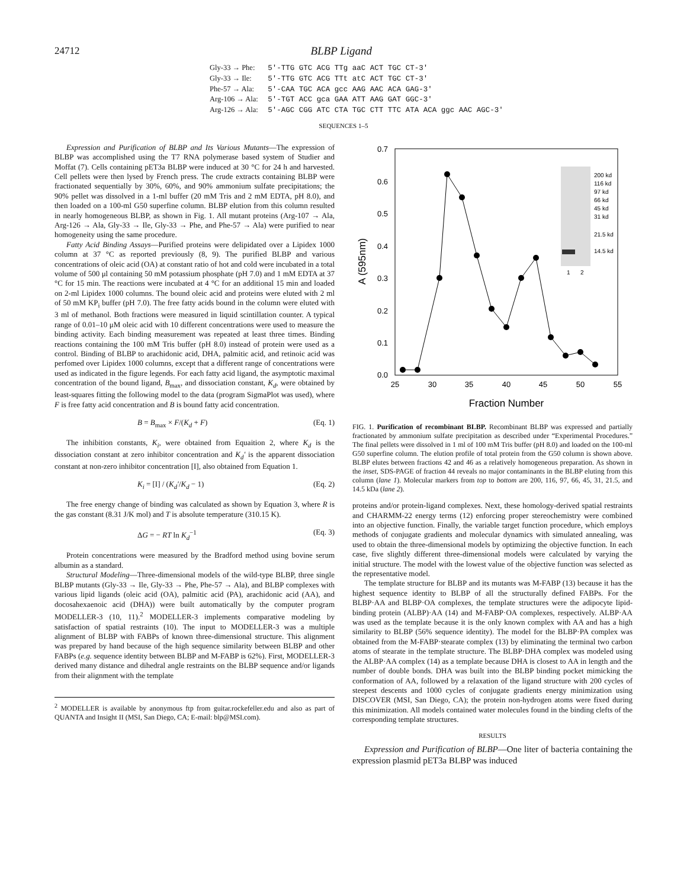24712 BLBP Ligand
Gly-33 → Phe: 5′-TTG GTC ACG TTg aaC ACT TGC CT-3′
Gly-33 → Ile: 5′-TTG GTC ACG TTt atC ACT TGC CT-3′
Phe-57 → Ala: 5′-CAA TGC ACA gcc AAG AAC ACA GAG-3′
Arg-106 → Ala: 5′-TGT ACC gca GAA ATT AAG GAT GGC-3′
Arg-126 → Ala: 5′-AGC CGG ATC CTA TGC CTT TTC ATA ACA ggc AAC AGC-3′
SEQUENCES 1–5
Expression and Purification of BLBP and Its Various Mutants—The expression of BLBP was accomplished using the T7 RNA polymerase based system of Studier and Moffat (7). Cells containing pET3a BLBP were induced at 30 °C for 24 h and harvested. Cell pellets were then lysed by French press. The crude extracts containing BLBP were fractionated sequentially by 30%, 60%, and 90% ammonium sulfate precipitations; the 90% pellet was dissolved in a 1-ml buffer (20 mM Tris and 2 mM EDTA, pH 8.0), and then loaded on a 100-ml G50 superfine column. BLBP elution from this column resulted in nearly homogeneous BLBP, as shown in Fig. 1. All mutant proteins (Arg-107 → Ala, Arg-126 → Ala, Gly-33 → Ile, Gly-33 → Phe, and Phe-57 → Ala) were purified to near homogeneity using the same procedure.
Fatty Acid Binding Assays—Purified proteins were delipidated over a Lipidex 1000 column at 37 °C as reported previously (8, 9). The purified BLBP and various concentrations of oleic acid (OA) at constant ratio of hot and cold were incubated in a total volume of 500 μl containing 50 mM potassium phosphate (pH 7.0) and 1 mM EDTA at 37 °C for 15 min. The reactions were incubated at 4 °C for an additional 15 min and loaded on 2-ml Lipidex 1000 columns. The bound oleic acid and proteins were eluted with 2 ml of 50 mM KP<sub>i</sub> buffer (pH 7.0). The free fatty acids bound in the column were eluted with 3 ml of methanol. Both fractions were measured in liquid scintillation counter. A typical range of 0.01–10 μM oleic acid with 10 different concentrations were used to measure the binding activity. Each binding measurement was repeated at least three times. Binding reactions containing the 100 mM Tris buffer (pH 8.0) instead of protein were used as a control. Binding of BLBP to arachidonic acid, DHA, palmitic acid, and retinoic acid was perfomed over Lipidex 1000 columns, except that a different range of concentrations were used as indicated in the figure legends. For each fatty acid ligand, the asymptotic maximal concentration of the bound ligand, B<sub>max</sub>, and dissociation constant, K<sub>d</sub>, were obtained by least-squares fitting the following model to the data (program SigmaPlot was used), where F is free fatty acid concentration and B is bound fatty acid concentration.
B = B<sub>max</sub> × F/(K<sub>d</sub> + F) (Eq. 1)
The inhibition constants, K<sub>i</sub>, were obtained from Equaition 2, where K<sub>d</sub> is the dissociation constant at zero inhibitor concentration and K<sub>d</sub>′ is the apparent dissociation constant at non-zero inhibitor concentration [I], also obtained from Equation 1.
K<sub>i</sub> = [I] / (K<sub>d</sub>′/K<sub>d</sub> − 1) (Eq. 2)
The free energy change of binding was calculated as shown by Equation 3, where R is the gas constant (8.31 J/K mol) and T is absolute temperature (310.15 K).
ΔG = − RT ln K<sub>d</sub><sup>−1</sup> (Eq. 3)
Protein concentrations were measured by the Bradford method using bovine serum albumin as a standard.
Structural Modeling—Three-dimensional models of the wild-type BLBP, three single BLBP mutants (Gly-33 → Ile, Gly-33 → Phe, Phe-57 → Ala), and BLBP complexes with various lipid ligands (oleic acid (OA), palmitic acid (PA), arachidonic acid (AA), and docosahexaenoic acid (DHA)) were built automatically by the computer program MODELLER-3 (10, 11).<sup>2</sup> MODELLER-3 implements comparative modeling by satisfaction of spatial restraints (10). The input to MODELLER-3 was a multiple alignment of BLBP with FABPs of known three-dimensional structure. This alignment was prepared by hand because of the high sequence similarity between BLBP and other FABPs (e.g. sequence identity between BLBP and M-FABP is 62%). First, MODELLER-3 derived many distance and dihedral angle restraints on the BLBP sequence and/or ligands from their alignment with the template
<sup>2</sup> MODELLER is available by anonymous ftp from guitar.rockefeller.edu and also as part of QUANTA and Insight II (MSI, San Diego, CA; E-mail: blp@MSI.com).
0.7
0.6
0.5
0.4
0.3
0.2
0.1
0.0
25
30
35
40
45
50
55
Fraction Number
A (595nm)
200 kd
116 kd
97 kd
66 kd
45 kd
31 kd
21.5 kd
14.5 kd
1
2
FIG. 1. Purification of recombinant BLBP. Recombinant BLBP was expressed and partially fractionated by ammonium sulfate precipitation as described under “Experimental Procedures.” The final pellets were dissolved in 1 ml of 100 mM Tris buffer (pH 8.0) and loaded on the 100-ml G50 superfine column. The elution profile of total protein from the G50 column is shown above. BLBP elutes between fractions 42 and 46 as a relatively homogeneous preparation. As shown in the inset, SDS-PAGE of fraction 44 reveals no major contaminants in the BLBP eluting from this column (lane 1). Molecular markers from top to bottom are 200, 116, 97, 66, 45, 31, 21.5, and 14.5 kDa (lane 2).
proteins and/or protein-ligand complexes. Next, these homology-derived spatial restraints and CHARMM-22 energy terms (12) enforcing proper stereochemistry were combined into an objective function. Finally, the variable target function procedure, which employs methods of conjugate gradients and molecular dynamics with simulated annealing, was used to obtain the three-dimensional models by optimizing the objective function. In each case, five slightly different three-dimensional models were calculated by varying the initial structure. The model with the lowest value of the objective function was selected as the representative model.
The template structure for BLBP and its mutants was M-FABP (13) because it has the highest sequence identity to BLBP of all the structurally defined FABPs. For the BLBP·AA and BLBP·OA complexes, the template structures were the adipocyte lipid-binding protein (ALBP)·AA (14) and M-FABP·OA complexes, respectively. ALBP·AA was used as the template because it is the only known complex with AA and has a high similarity to BLBP (56% sequence identity). The model for the BLBP·PA complex was obtained from the M-FABP·stearate complex (13) by eliminating the terminal two carbon atoms of stearate in the template structure. The BLBP·DHA complex was modeled using the ALBP·AA complex (14) as a template because DHA is closest to AA in length and the number of double bonds. DHA was built into the BLBP binding pocket mimicking the conformation of AA, followed by a relaxation of the ligand structure with 200 cycles of steepest descents and 1000 cycles of conjugate gradients energy minimization using DISCOVER (MSI, San Diego, CA); the protein non-hydrogen atoms were fixed during this minimization. All models contained water molecules found in the binding clefts of the corresponding template structures.
RESULTS
Expression and Purification of BLBP—One liter of bacteria containing the expression plasmid pET3a BLBP was induced